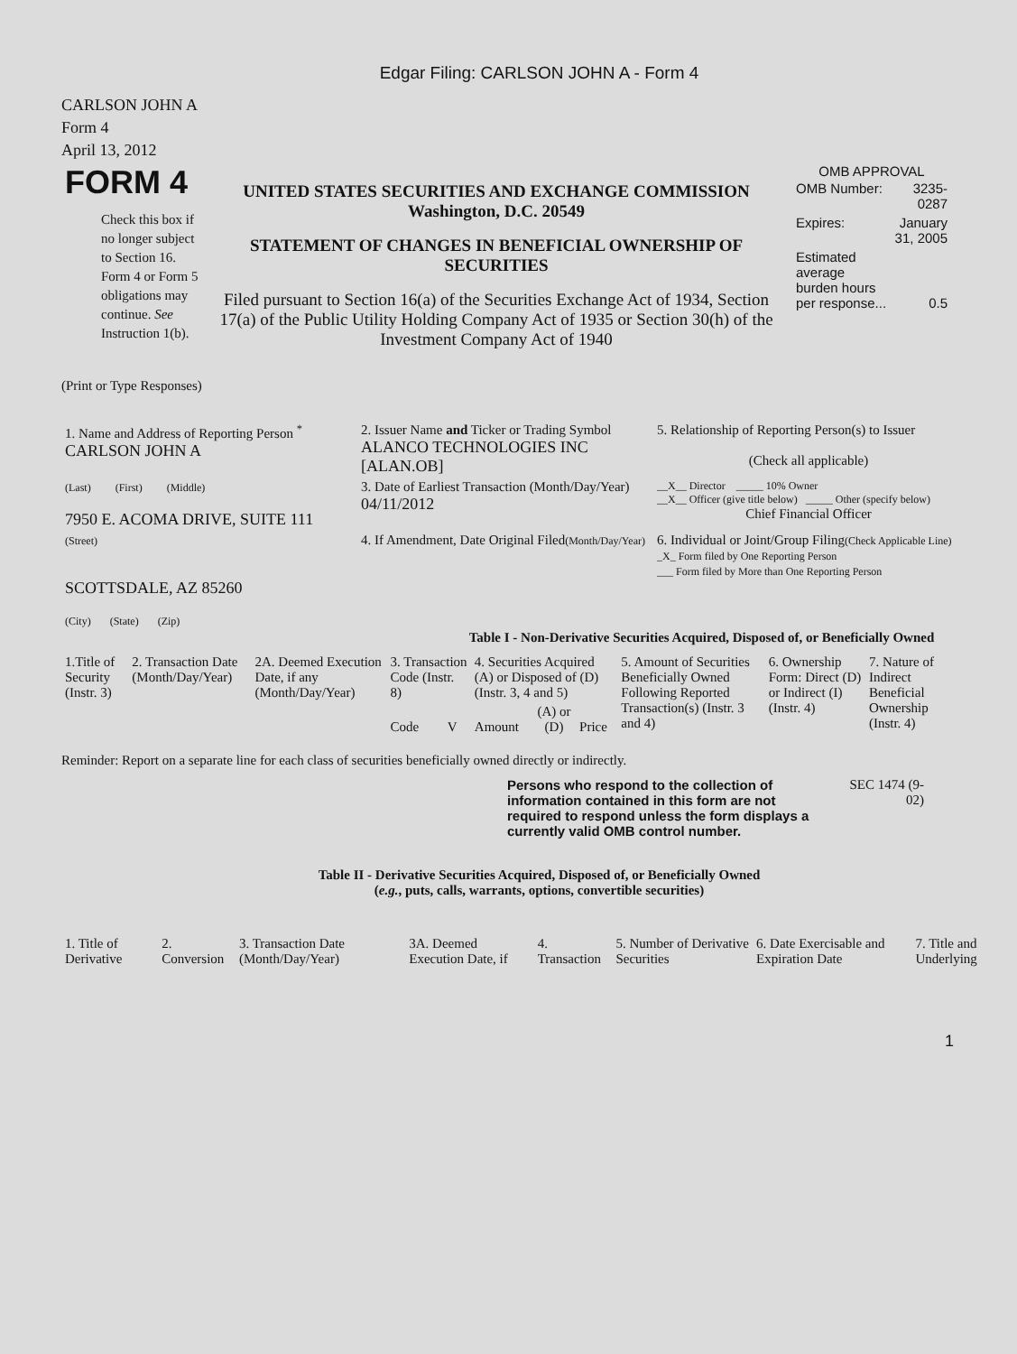Edgar Filing: CARLSON JOHN A - Form 4
CARLSON JOHN A
Form 4
April 13, 2012
| FORM 4 Check this box if no longer subject to Section 16. Form 4 or Form 5 obligations may continue. See Instruction 1(b). | UNITED STATES SECURITIES AND EXCHANGE COMMISSION Washington, D.C. 20549 STATEMENT OF CHANGES IN BENEFICIAL OWNERSHIP OF SECURITIES Filed pursuant to Section 16(a) of the Securities Exchange Act of 1934, Section 17(a) of the Public Utility Holding Company Act of 1935 or Section 30(h) of the Investment Company Act of 1940 | OMB APPROVAL / OMB Number: / 3235-0287 / / Expires: / January 31, 2005 / / Estimated average burden hours per response... / 0.5 / |
(Print or Type Responses)
| 1. Name and Address of Reporting Person <sup>*</sup> CARLSON JOHN A | 2. Issuer Name and Ticker or Trading Symbol ALANCO TECHNOLOGIES INC [ALAN.OB] | 5. Relationship of Reporting Person(s) to Issuer (Check all applicable) |
| (Last) (First) (Middle) 7950 E. ACOMA DRIVE, SUITE 111 | 3. Date of Earliest Transaction (Month/Day/Year) 04/11/2012 | __X__ Director _____ 10% Owner __X__ Officer (give title below) _____ Other (specify below) Chief Financial Officer |
| (Street) SCOTTSDALE, AZ 85260 (City) (State) (Zip) | 4. If Amendment, Date Original Filed (Month/Day/Year) | 6. Individual or Joint/Group Filing (Check Applicable Line) _X_ Form filed by One Reporting Person ___ Form filed by More than One Reporting Person |
Table I - Non-Derivative Securities Acquired, Disposed of, or Beneficially Owned
| 1.Title of Security (Instr. 3) | 2. Transaction Date (Month/Day/Year) | 2A. Deemed Execution Date, if any (Month/Day/Year) | 3. Transaction Code (Instr. 8) | | 4. Securities Acquired (A) or Disposed of (D) (Instr. 3, 4 and 5) | | | 5. Amount of Securities Beneficially Owned Following Reported Transaction(s) (Instr. 3 and 4) | 6. Ownership Form: Direct (D) or Indirect (I) (Instr. 4) | 7. Nature of Indirect Beneficial Ownership (Instr. 4) |
| --- | --- | --- | --- | --- | --- | --- | --- | --- | --- | --- |
| | | | Code | V | Amount | (A) or (D) | Price | | | |
Reminder: Report on a separate line for each class of securities beneficially owned directly or indirectly.
| Persons who respond to the collection of information contained in this form are not required to respond unless the form displays a currently valid OMB control number. | SEC 1474 (9-02) |
Table II - Derivative Securities Acquired, Disposed of, or Beneficially Owned
(e.g., puts, calls, warrants, options, convertible securities)
| 1. Title of Derivative | 2. Conversion | 3. Transaction Date (Month/Day/Year) | 3A. Deemed Execution Date, if | 4. Transaction | 5. Number of Derivative Securities | 6. Date Exercisable and Expiration Date | 7. Title and Underlying |
| --- | --- | --- | --- | --- | --- | --- | --- |
1